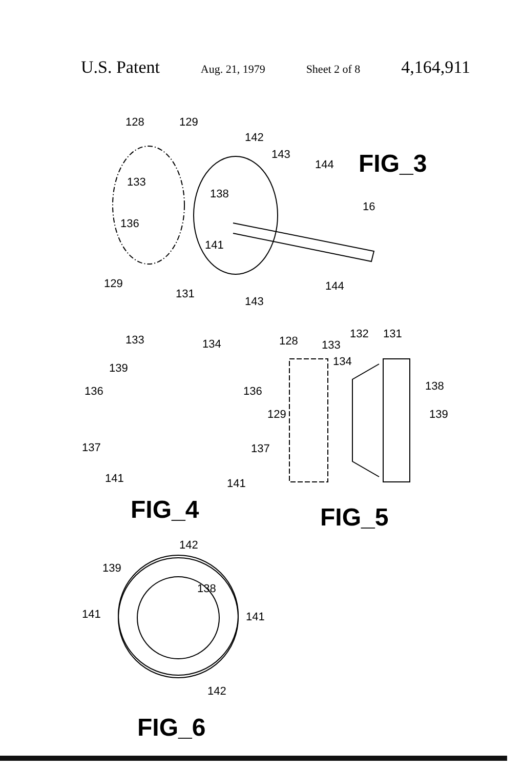U.S. Patent Aug. 21, 1979 Sheet 2 of 8 4,164,911
128
129
142
143
144
FIG_3
133
138
16
136
141
129
131
143
144
133
134
139
136
136
137
137
141
141
128
132
131
133
134
138
129
139
FIG_4
FIG_5
142
139
138
141
141
142
FIG_6